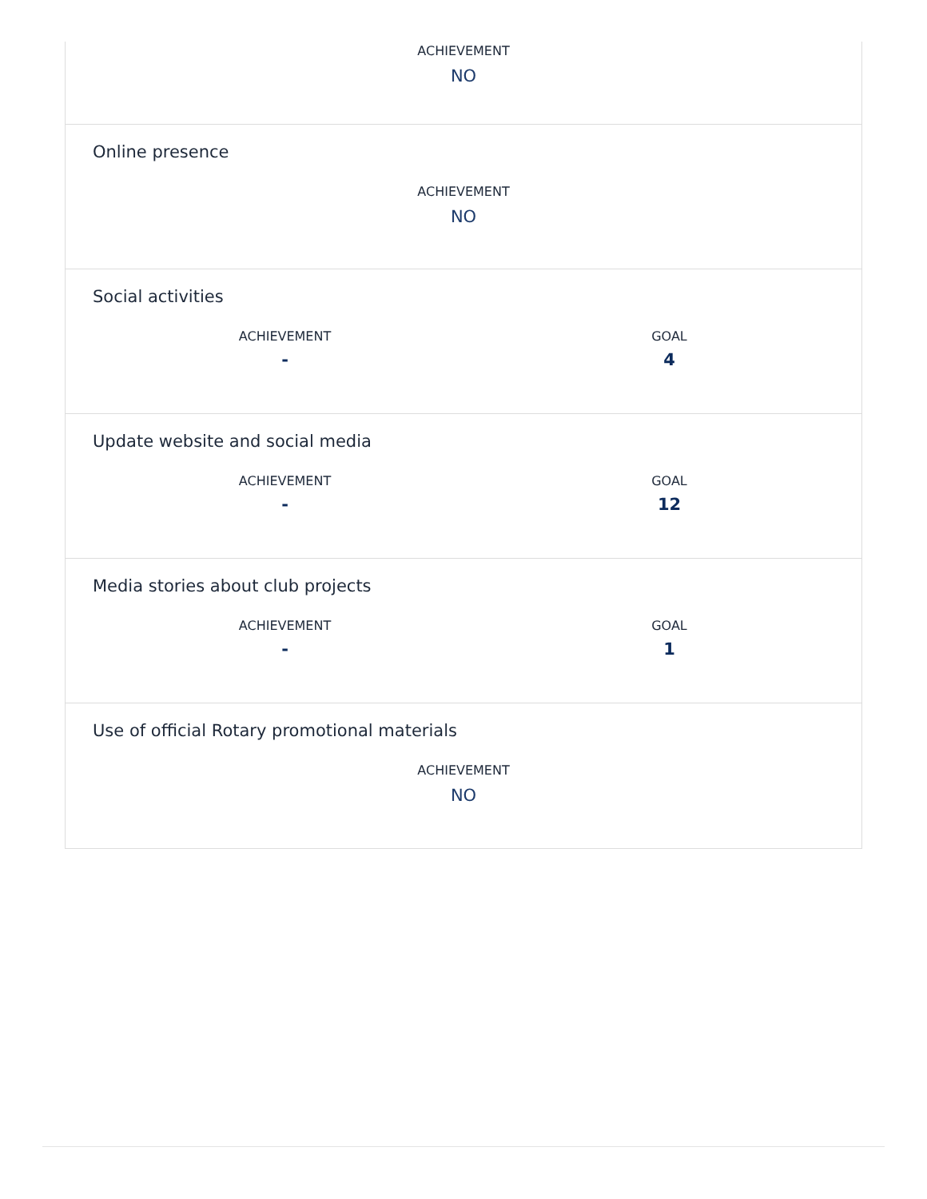ACHIEVEMENT
NO
Online presence
ACHIEVEMENT
NO
Social activities
ACHIEVEMENT
-
GOAL
4
Update website and social media
ACHIEVEMENT
-
GOAL
12
Media stories about club projects
ACHIEVEMENT
-
GOAL
1
Use of official Rotary promotional materials
ACHIEVEMENT
NO